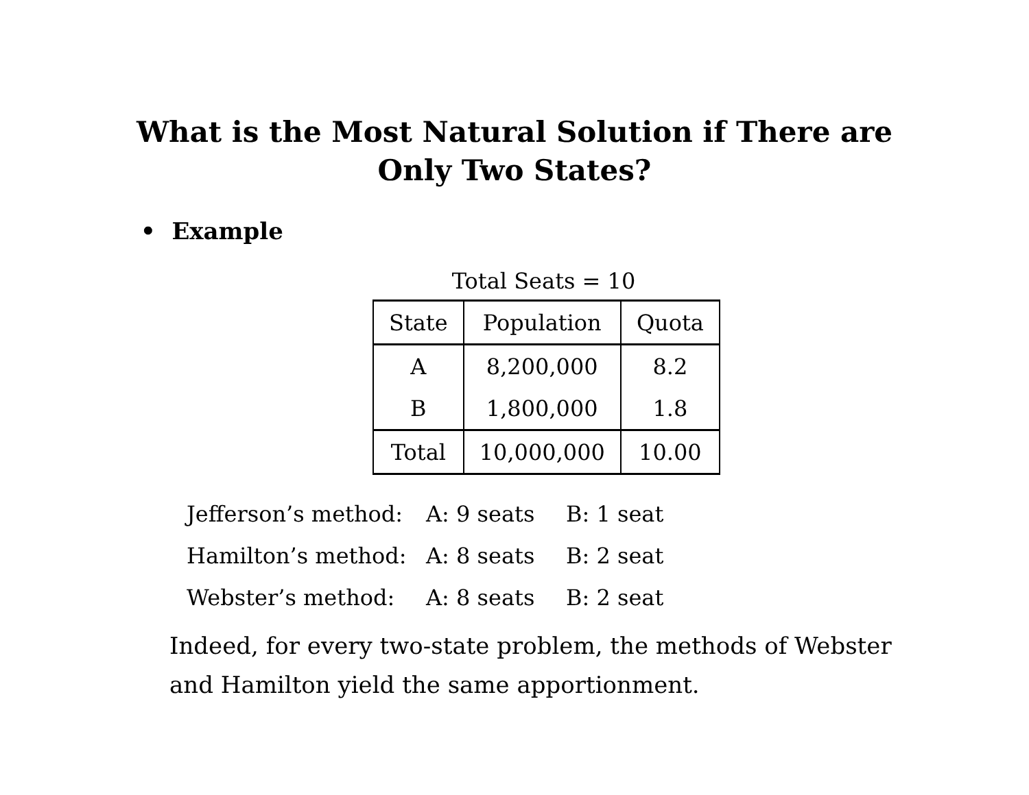What is the Most Natural Solution if There are
Only Two States?
• Example
Total Seats = 10
| State | Population | Quota |
| --- | --- | --- |
| A | 8,200,000 | 8.2 |
| B | 1,800,000 | 1.8 |
| Total | 10,000,000 | 10.00 |
| Jefferson’s method: | A: 9 seats | B: 1 seat |
| Hamilton’s method: | A: 8 seats | B: 2 seat |
| Webster’s method: | A: 8 seats | B: 2 seat |
Indeed, for every two-state problem, the methods of Webster and Hamilton yield the same apportionment.